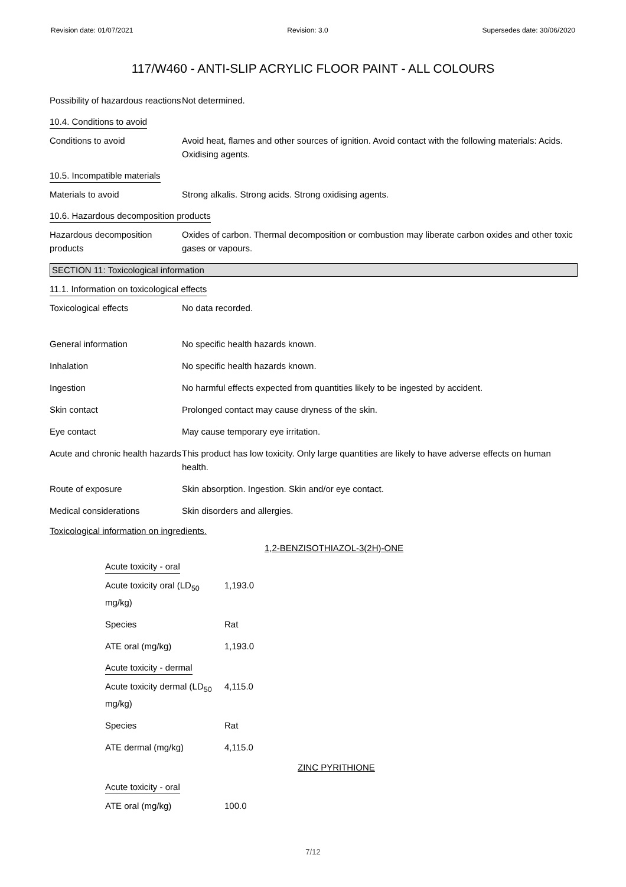Revision date: 01/07/2021 Revision: 3.0 Supersedes date: 30/06/2020
117/W460 - ANTI-SLIP ACRYLIC FLOOR PAINT - ALL COLOURS
Possibility of hazardous reactions
Not determined.
10.4. Conditions to avoid
Conditions to avoid Avoid heat, flames and other sources of ignition. Avoid contact with the following materials: Acids. Oxidising agents.
10.5. Incompatible materials
Materials to avoid Strong alkalis. Strong acids. Strong oxidising agents.
10.6. Hazardous decomposition products
Hazardous decomposition products
Oxides of carbon. Thermal decomposition or combustion may liberate carbon oxides and other toxic gases or vapours.
SECTION 11: Toxicological information
11.1. Information on toxicological effects
Toxicological effects No data recorded.
General information No specific health hazards known.
Inhalation No specific health hazards known.
Ingestion No harmful effects expected from quantities likely to be ingested by accident.
Skin contact Prolonged contact may cause dryness of the skin.
Eye contact May cause temporary eye irritation.
Acute and chronic health hazards
This product has low toxicity. Only large quantities are likely to have adverse effects on human health.
Route of exposure Skin absorption. Ingestion. Skin and/or eye contact.
Medical considerations Skin disorders and allergies.
Toxicological information on ingredients.
1,2-BENZISOTHIAZOL-3(2H)-ONE
Acute toxicity - oral
Acute toxicity oral (LD<sub>50</sub> mg/kg)
1,193.0
Species Rat
ATE oral (mg/kg) 1,193.0
Acute toxicity - dermal
Acute toxicity dermal (LD<sub>50</sub> mg/kg)
4,115.0
Species Rat
ATE dermal (mg/kg) 4,115.0
ZINC PYRITHIONE
Acute toxicity - oral
ATE oral (mg/kg) 100.0
7/12